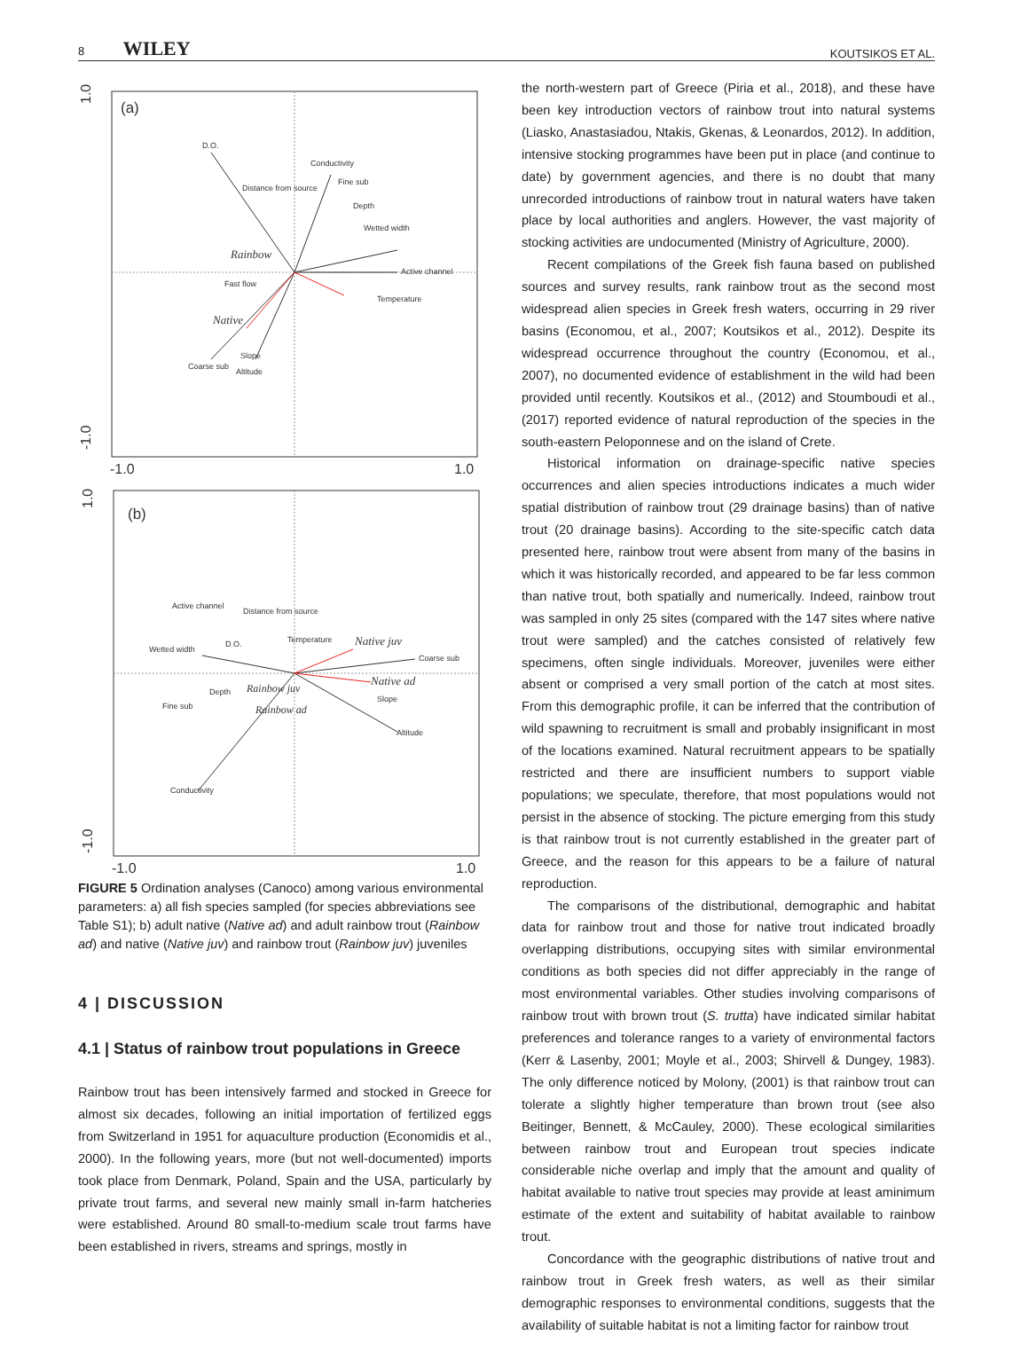8 WILEY KOUTSIKOS ET AL.
(a)
1.0
-1.0
-1.0
1.0
D.O.
Conductivity
Distance from source
Fine sub
Depth
Wetted width
Rainbow
Active channel
Fast flow
Temperature
Native
Slope
Coarse sub
Altitude
(b)
1.0
-1.0
-1.0
1.0
Active channel
Distance from source
Temperature
Native juv
Wetted width
D.O.
Coarse sub
Native ad
Rainbow juv
Depth
Slope
Fine sub
Rainbow ad
Altitude
Conductivity
FIGURE 5 Ordination analyses (Canoco) among various environmental parameters: a) all fish species sampled (for species abbreviations see Table S1); b) adult native (Native ad) and adult rainbow trout (Rainbow ad) and native (Native juv) and rainbow trout (Rainbow juv) juveniles
4 | DISCUSSION
4.1 | Status of rainbow trout populations in Greece
Rainbow trout has been intensively farmed and stocked in Greece for almost six decades, following an initial importation of fertilized eggs from Switzerland in 1951 for aquaculture production (Economidis et al., 2000). In the following years, more (but not well-documented) imports took place from Denmark, Poland, Spain and the USA, particularly by private trout farms, and several new mainly small in-farm hatcheries were established. Around 80 small-to-medium scale trout farms have been established in rivers, streams and springs, mostly in
the north-western part of Greece (Piria et al., 2018), and these have been key introduction vectors of rainbow trout into natural systems (Liasko, Anastasiadou, Ntakis, Gkenas, & Leonardos, 2012). In addition, intensive stocking programmes have been put in place (and continue to date) by government agencies, and there is no doubt that many unrecorded introductions of rainbow trout in natural waters have taken place by local authorities and anglers. However, the vast majority of stocking activities are undocumented (Ministry of Agriculture, 2000).
Recent compilations of the Greek fish fauna based on published sources and survey results, rank rainbow trout as the second most widespread alien species in Greek fresh waters, occurring in 29 river basins (Economou, et al., 2007; Koutsikos et al., 2012). Despite its widespread occurrence throughout the country (Economou, et al., 2007), no documented evidence of establishment in the wild had been provided until recently. Koutsikos et al., (2012) and Stoumboudi et al., (2017) reported evidence of natural reproduction of the species in the south-eastern Peloponnese and on the island of Crete.
Historical information on drainage-specific native species occurrences and alien species introductions indicates a much wider spatial distribution of rainbow trout (29 drainage basins) than of native trout (20 drainage basins). According to the site-specific catch data presented here, rainbow trout were absent from many of the basins in which it was historically recorded, and appeared to be far less common than native trout, both spatially and numerically. Indeed, rainbow trout was sampled in only 25 sites (compared with the 147 sites where native trout were sampled) and the catches consisted of relatively few specimens, often single individuals. Moreover, juveniles were either absent or comprised a very small portion of the catch at most sites. From this demographic profile, it can be inferred that the contribution of wild spawning to recruitment is small and probably insignificant in most of the locations examined. Natural recruitment appears to be spatially restricted and there are insufficient numbers to support viable populations; we speculate, therefore, that most populations would not persist in the absence of stocking. The picture emerging from this study is that rainbow trout is not currently established in the greater part of Greece, and the reason for this appears to be a failure of natural reproduction.
The comparisons of the distributional, demographic and habitat data for rainbow trout and those for native trout indicated broadly overlapping distributions, occupying sites with similar environmental conditions as both species did not differ appreciably in the range of most environmental variables. Other studies involving comparisons of rainbow trout with brown trout (S. trutta) have indicated similar habitat preferences and tolerance ranges to a variety of environmental factors (Kerr & Lasenby, 2001; Moyle et al., 2003; Shirvell & Dungey, 1983). The only difference noticed by Molony, (2001) is that rainbow trout can tolerate a slightly higher temperature than brown trout (see also Beitinger, Bennett, & McCauley, 2000). These ecological similarities between rainbow trout and European trout species indicate considerable niche overlap and imply that the amount and quality of habitat available to native trout species may provide at least aminimum estimate of the extent and suitability of habitat available to rainbow trout.
Concordance with the geographic distributions of native trout and rainbow trout in Greek fresh waters, as well as their similar demographic responses to environmental conditions, suggests that the availability of suitable habitat is not a limiting factor for rainbow trout